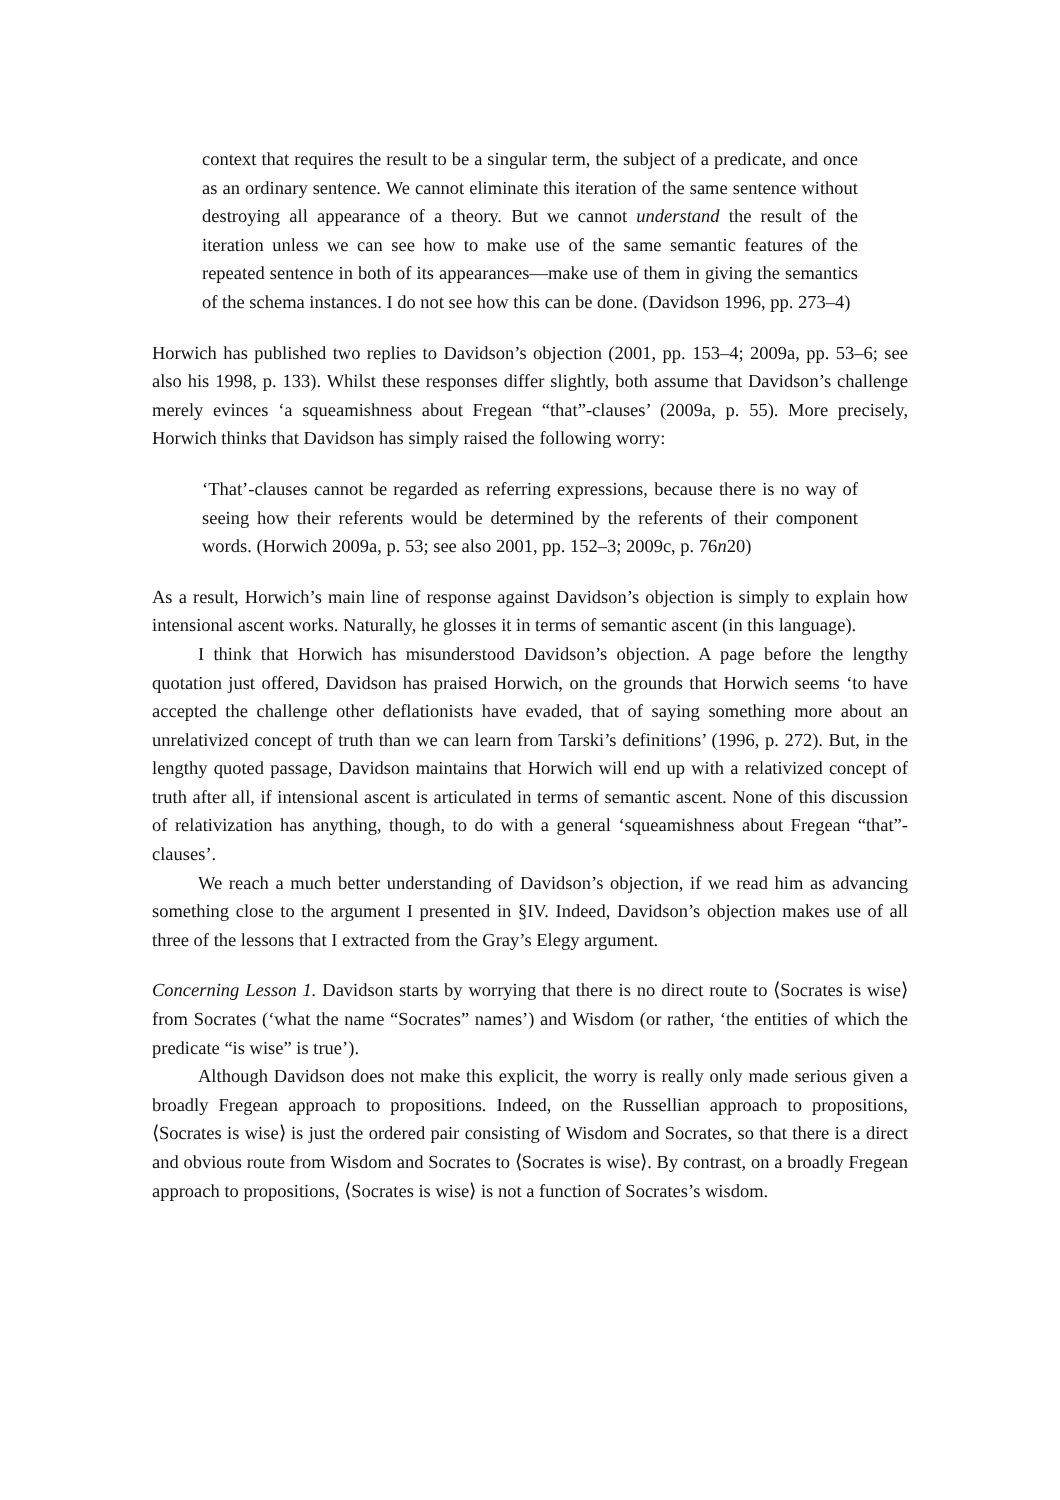context that requires the result to be a singular term, the subject of a predicate, and once as an ordinary sentence. We cannot eliminate this iteration of the same sentence without destroying all appearance of a theory. But we cannot understand the result of the iteration unless we can see how to make use of the same semantic features of the repeated sentence in both of its appearances—make use of them in giving the semantics of the schema instances. I do not see how this can be done. (Davidson 1996, pp. 273–4)
Horwich has published two replies to Davidson’s objection (2001, pp. 153–4; 2009a, pp. 53–6; see also his 1998, p. 133). Whilst these responses differ slightly, both assume that Davidson’s challenge merely evinces ‘a squeamishness about Fregean “that”-clauses’ (2009a, p. 55). More precisely, Horwich thinks that Davidson has simply raised the following worry:
‘That’-clauses cannot be regarded as referring expressions, because there is no way of seeing how their referents would be determined by the referents of their component words. (Horwich 2009a, p. 53; see also 2001, pp. 152–3; 2009c, p. 76n20)
As a result, Horwich’s main line of response against Davidson’s objection is simply to explain how intensional ascent works. Naturally, he glosses it in terms of semantic ascent (in this language).
I think that Horwich has misunderstood Davidson’s objection. A page before the lengthy quotation just offered, Davidson has praised Horwich, on the grounds that Horwich seems ‘to have accepted the challenge other deflationists have evaded, that of saying something more about an unrelativized concept of truth than we can learn from Tarski’s definitions’ (1996, p. 272). But, in the lengthy quoted passage, Davidson maintains that Horwich will end up with a relativized concept of truth after all, if intensional ascent is articulated in terms of semantic ascent. None of this discussion of relativization has anything, though, to do with a general ‘squeamishness about Fregean “that”-clauses’.
We reach a much better understanding of Davidson’s objection, if we read him as advancing something close to the argument I presented in §IV. Indeed, Davidson’s objection makes use of all three of the lessons that I extracted from the Gray’s Elegy argument.
Concerning Lesson 1. Davidson starts by worrying that there is no direct route to ⟨Socrates is wise⟩ from Socrates (‘what the name “Socrates” names’) and Wisdom (or rather, ‘the entities of which the predicate “is wise” is true’).
Although Davidson does not make this explicit, the worry is really only made serious given a broadly Fregean approach to propositions. Indeed, on the Russellian approach to propositions, ⟨Socrates is wise⟩ is just the ordered pair consisting of Wisdom and Socrates, so that there is a direct and obvious route from Wisdom and Socrates to ⟨Socrates is wise⟩. By contrast, on a broadly Fregean approach to propositions, ⟨Socrates is wise⟩ is not a function of Socrates’s wisdom.